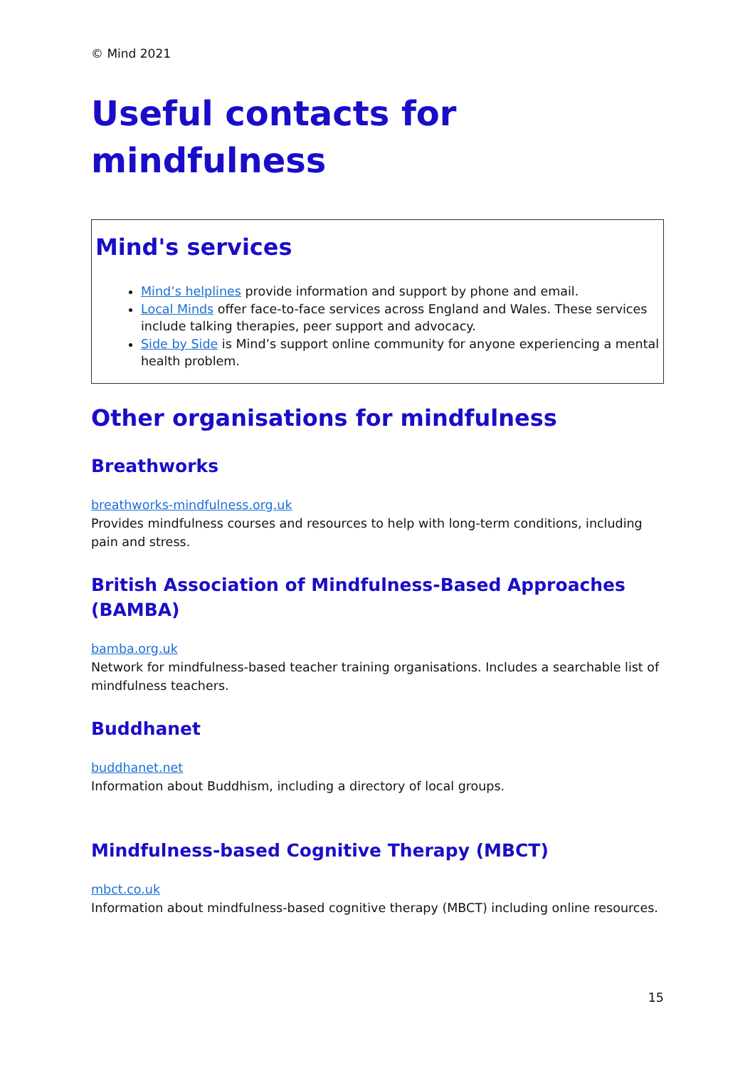© Mind 2021
Useful contacts for
mindfulness
Mind's services
Mind’s helplines provide information and support by phone and email.
Local Minds offer face-to-face services across England and Wales. These services include talking therapies, peer support and advocacy.
Side by Side is Mind’s support online community for anyone experiencing a mental health problem.
Other organisations for mindfulness
Breathworks
breathworks-mindfulness.org.uk
Provides mindfulness courses and resources to help with long-term conditions, including pain and stress.
British Association of Mindfulness-Based Approaches (BAMBA)
bamba.org.uk
Network for mindfulness-based teacher training organisations. Includes a searchable list of mindfulness teachers.
Buddhanet
buddhanet.net
Information about Buddhism, including a directory of local groups.
Mindfulness-based Cognitive Therapy (MBCT)
mbct.co.uk
Information about mindfulness-based cognitive therapy (MBCT) including online resources.
15